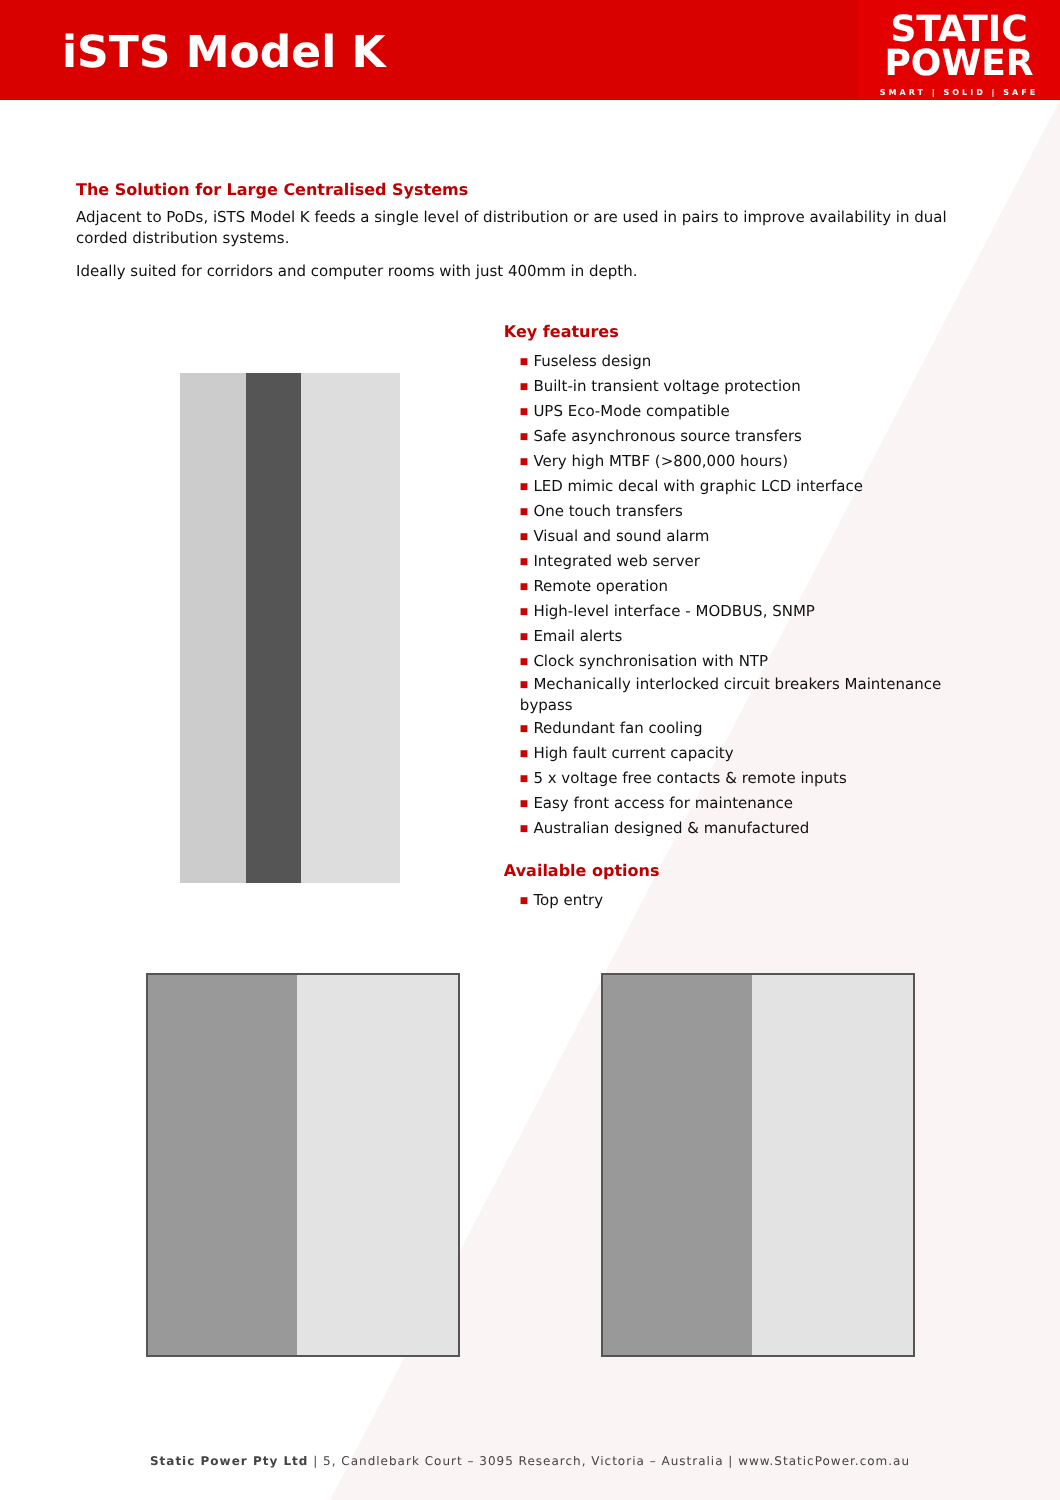iSTS Model K
STATIC
POWER
SMART | SOLID | SAFE
The Solution for Large Centralised Systems
Adjacent to PoDs, iSTS Model K feeds a single level of distribution or are used in pairs to improve availability in dual corded distribution systems.
Ideally suited for corridors and computer rooms with just 400mm in depth.
Key features
■ Fuseless design
■ Built-in transient voltage protection
■ UPS Eco-Mode compatible
■ Safe asynchronous source transfers
■ Very high MTBF (>800,000 hours)
■ LED mimic decal with graphic LCD interface
■ One touch transfers
■ Visual and sound alarm
■ Integrated web server
■ Remote operation
■ High-level interface - MODBUS, SNMP
■ Email alerts
■ Clock synchronisation with NTP
■ Mechanically interlocked circuit breakers Maintenance bypass
■ Redundant fan cooling
■ High fault current capacity
■ 5 x voltage free contacts & remote inputs
■ Easy front access for maintenance
■ Australian designed & manufactured
Available options
■ Top entry
Static Power Pty Ltd | 5, Candlebark Court – 3095 Research, Victoria – Australia | www.StaticPower.com.au